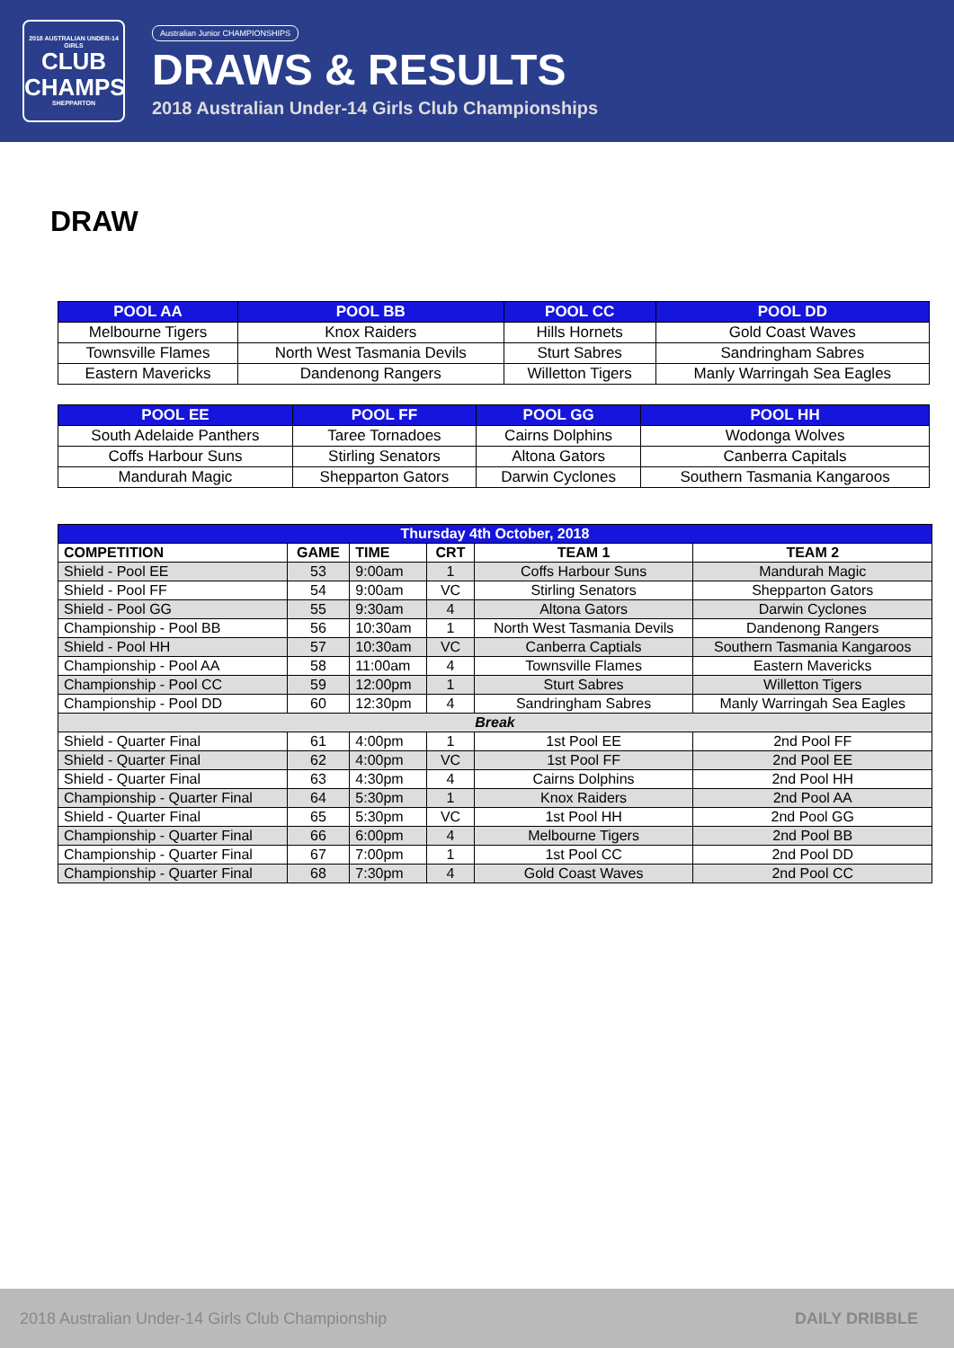2018 AUSTRALIAN UNDER-14 GIRLS
CLUB
CHAMPS
SHEPPARTON
Australian Junior CHAMPIONSHIPS
DRAWS & RESULTS
2018 Australian Under-14 Girls Club Championships
DRAW
| POOL AA | POOL BB | POOL CC | POOL DD |
| --- | --- | --- | --- |
| Melbourne Tigers | Knox Raiders | Hills Hornets | Gold Coast Waves |
| Townsville Flames | North West Tasmania Devils | Sturt Sabres | Sandringham Sabres |
| Eastern Mavericks | Dandenong Rangers | Willetton Tigers | Manly Warringah Sea Eagles |
| POOL EE | POOL FF | POOL GG | POOL HH |
| --- | --- | --- | --- |
| South Adelaide Panthers | Taree Tornadoes | Cairns Dolphins | Wodonga Wolves |
| Coffs Harbour Suns | Stirling Senators | Altona Gators | Canberra Capitals |
| Mandurah Magic | Shepparton Gators | Darwin Cyclones | Southern Tasmania Kangaroos |
| Thursday 4th October, 2018 | | | | | |
| --- | --- | --- | --- | --- | --- |
| COMPETITION | GAME | TIME | CRT | TEAM 1 | TEAM 2 |
| Shield - Pool EE | 53 | 9:00am | 1 | Coffs Harbour Suns | Mandurah Magic |
| Shield - Pool FF | 54 | 9:00am | VC | Stirling Senators | Shepparton Gators |
| Shield - Pool GG | 55 | 9:30am | 4 | Altona Gators | Darwin Cyclones |
| Championship - Pool BB | 56 | 10:30am | 1 | North West Tasmania Devils | Dandenong Rangers |
| Shield - Pool HH | 57 | 10:30am | VC | Canberra Captials | Southern Tasmania Kangaroos |
| Championship - Pool AA | 58 | 11:00am | 4 | Townsville Flames | Eastern Mavericks |
| Championship - Pool CC | 59 | 12:00pm | 1 | Sturt Sabres | Willetton Tigers |
| Championship - Pool DD | 60 | 12:30pm | 4 | Sandringham Sabres | Manly Warringah Sea Eagles |
| Break | | | | | |
| Shield - Quarter Final | 61 | 4:00pm | 1 | 1st Pool EE | 2nd Pool FF |
| Shield - Quarter Final | 62 | 4:00pm | VC | 1st Pool FF | 2nd Pool EE |
| Shield - Quarter Final | 63 | 4:30pm | 4 | Cairns Dolphins | 2nd Pool HH |
| Championship - Quarter Final | 64 | 5:30pm | 1 | Knox Raiders | 2nd Pool AA |
| Shield - Quarter Final | 65 | 5:30pm | VC | 1st Pool HH | 2nd Pool GG |
| Championship - Quarter Final | 66 | 6:00pm | 4 | Melbourne Tigers | 2nd Pool BB |
| Championship - Quarter Final | 67 | 7:00pm | 1 | 1st Pool CC | 2nd Pool DD |
| Championship - Quarter Final | 68 | 7:30pm | 4 | Gold Coast Waves | 2nd Pool CC |
2018 Australian Under-14 Girls Club Championship DAILY DRIBBLE